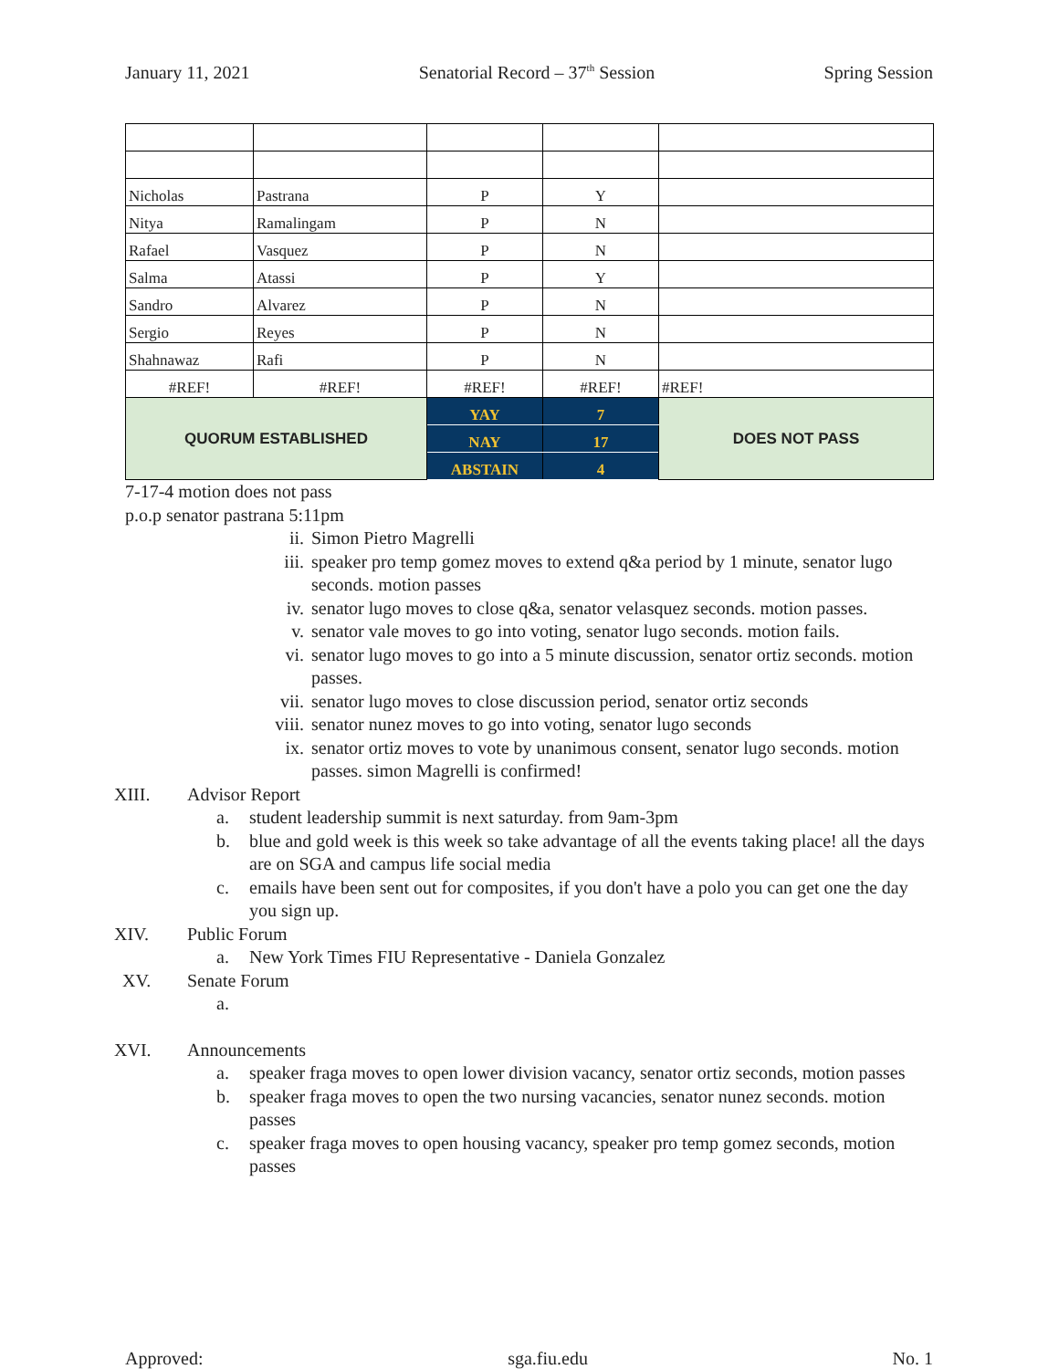January 11, 2021 Senatorial Record – 37<sup>th</sup> Session Spring Session
| Nicholas | Pastrana | P | Y | |
| Nitya | Ramalingam | P | N | |
| Rafael | Vasquez | P | N | |
| Salma | Atassi | P | Y | |
| Sandro | Alvarez | P | N | |
| Sergio | Reyes | P | N | |
| Shahnawaz | Rafi | P | N | |
| #REF! | #REF! | #REF! | #REF! | #REF! |
| QUORUM ESTABLISHED | | YAY | 7 | DOES NOT PASS |
| | | NAY | 17 | |
| | | ABSTAIN | 4 | |
7-17-4 motion does not pass
p.o.p senator pastrana 5:11pm
ii. Simon Pietro Magrelli
iii. speaker pro temp gomez moves to extend q&a period by 1 minute, senator lugo seconds. motion passes
iv. senator lugo moves to close q&a, senator velasquez seconds. motion passes.
v. senator vale moves to go into voting, senator lugo seconds. motion fails.
vi. senator lugo moves to go into a 5 minute discussion, senator ortiz seconds. motion passes.
vii. senator lugo moves to close discussion period, senator ortiz seconds
viii. senator nunez moves to go into voting, senator lugo seconds
ix. senator ortiz moves to vote by unanimous consent, senator lugo seconds. motion passes. simon Magrelli is confirmed!
XIII. Advisor Report
a. student leadership summit is next saturday. from 9am-3pm
b. blue and gold week is this week so take advantage of all the events taking place! all the days are on SGA and campus life social media
c. emails have been sent out for composites, if you don't have a polo you can get one the day you sign up.
XIV. Public Forum
a. New York Times FIU Representative - Daniela Gonzalez
XV. Senate Forum
a.
XVI. Announcements
a. speaker fraga moves to open lower division vacancy, senator ortiz seconds, motion passes
b. speaker fraga moves to open the two nursing vacancies, senator nunez seconds. motion passes
c. speaker fraga moves to open housing vacancy, speaker pro temp gomez seconds, motion passes
Approved: sga.fiu.edu No. 1